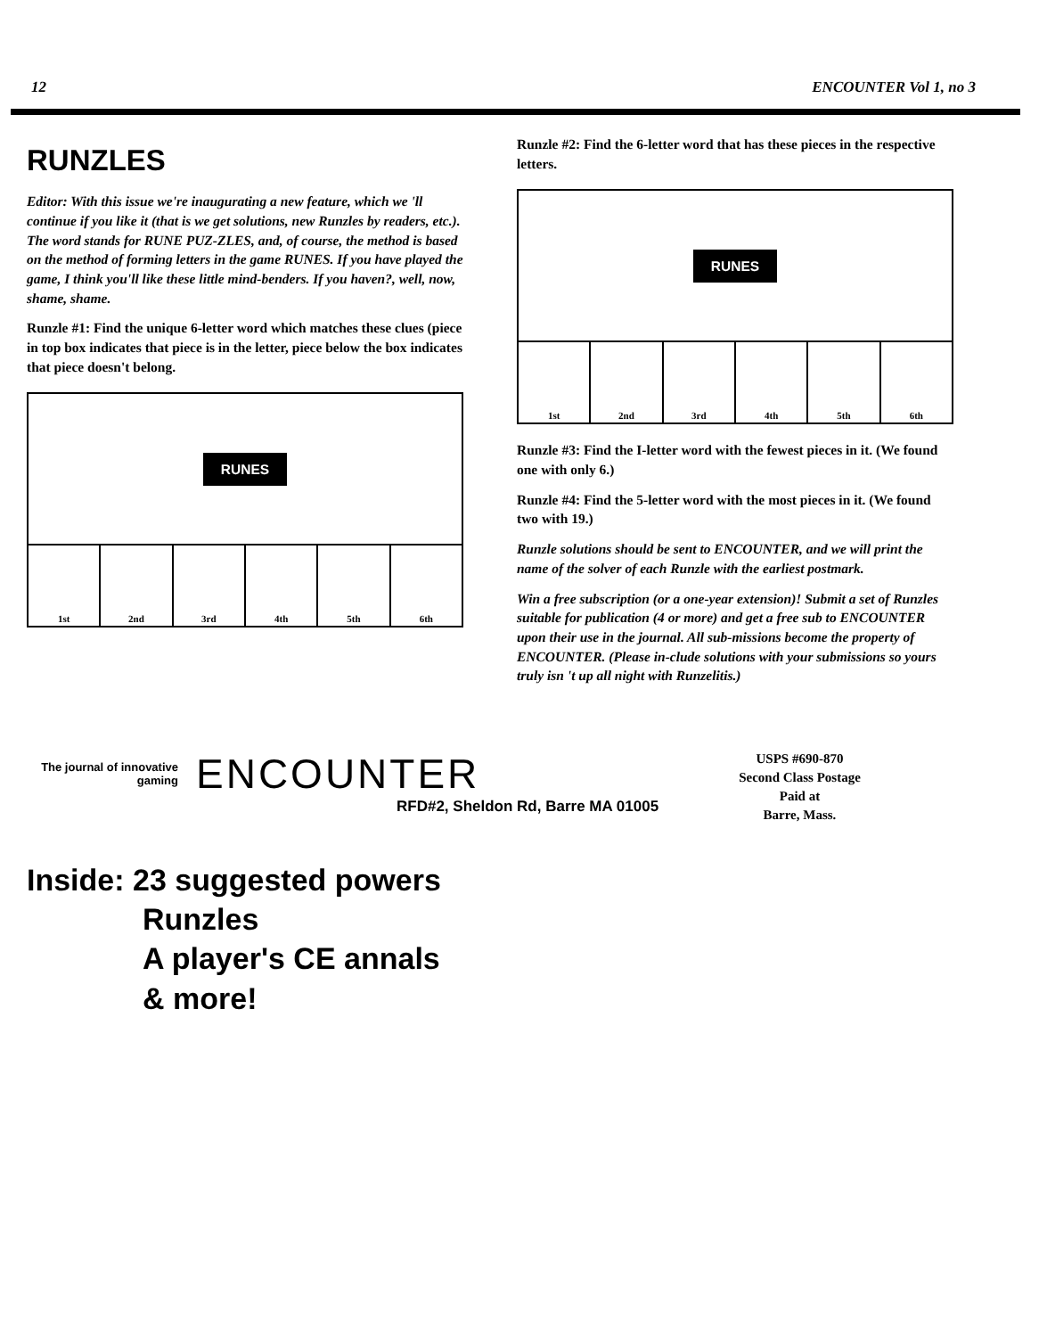12 ENCOUNTER Vol 1, no 3
RUNZLES
Editor: With this issue we're inaugurating a new feature, which we 'll continue if you like it (that is we get solutions, new Runzles by readers, etc.). The word stands for RUNE PUZ-ZLES, and, of course, the method is based on the method of forming letters in the game RUNES. If you have played the game, I think you'll like these little mind-benders. If you haven?, well, now, shame, shame.
Runzle #1: Find the unique 6-letter word which matches these clues (piece in top box indicates that piece is in the letter, piece below the box indicates that piece doesn't belong.
RUNES
1st 2nd 3rd 4th 5th 6th
Runzle #2: Find the 6-letter word that has these pieces in the respective letters.
RUNES
1st 2nd 3rd 4th 5th 6th
Runzle #3: Find the I-letter word with the fewest pieces in it. (We found one with only 6.)
Runzle #4: Find the 5-letter word with the most pieces in it. (We found two with 19.)
Runzle solutions should be sent to ENCOUNTER, and we will print the name of the solver of each Runzle with the earliest postmark.
Win a free subscription (or a one-year extension)! Submit a set of Runzles suitable for publication (4 or more) and get a free sub to ENCOUNTER upon their use in the journal. All sub-missions become the property of ENCOUNTER. (Please in-clude solutions with your submissions so yours truly isn 't up all night with Runzelitis.)
The journal of innovative gaming
ENCOUNTER
RFD#2, Sheldon Rd, Barre MA 01005
USPS #690-870
Second Class Postage
Paid at
Barre, Mass.
Inside: 23 suggested powers
Runzles
A player's CE annals
& more!